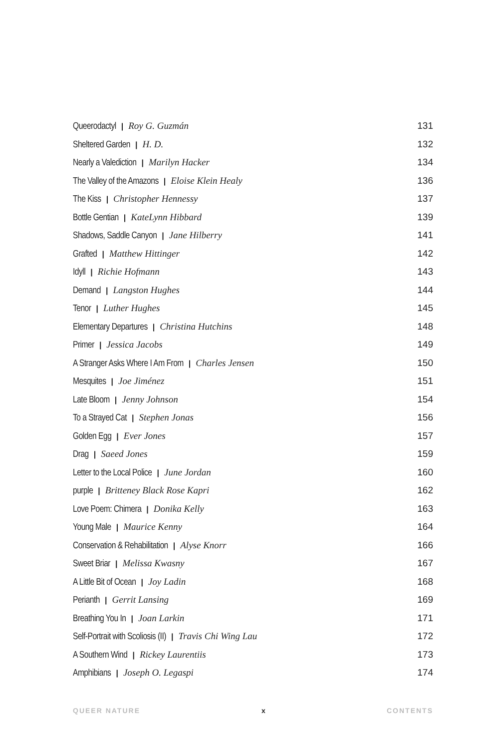Queerodactyl | Roy G. Guzmán 131
Sheltered Garden | H. D. 132
Nearly a Valediction | Marilyn Hacker 134
The Valley of the Amazons | Eloise Klein Healy 136
The Kiss | Christopher Hennessy 137
Bottle Gentian | KateLynn Hibbard 139
Shadows, Saddle Canyon | Jane Hilberry 141
Grafted | Matthew Hittinger 142
Idyll | Richie Hofmann 143
Demand | Langston Hughes 144
Tenor | Luther Hughes 145
Elementary Departures | Christina Hutchins 148
Primer | Jessica Jacobs 149
A Stranger Asks Where I Am From | Charles Jensen 150
Mesquites | Joe Jiménez 151
Late Bloom | Jenny Johnson 154
To a Strayed Cat | Stephen Jonas 156
Golden Egg | Ever Jones 157
Drag | Saeed Jones 159
Letter to the Local Police | June Jordan 160
purple | Britteney Black Rose Kapri 162
Love Poem: Chimera | Donika Kelly 163
Young Male | Maurice Kenny 164
Conservation & Rehabilitation | Alyse Knorr 166
Sweet Briar | Melissa Kwasny 167
A Little Bit of Ocean | Joy Ladin 168
Perianth | Gerrit Lansing 169
Breathing You In | Joan Larkin 171
Self-Portrait with Scoliosis (II) | Travis Chi Wing Lau 172
A Southern Wind | Rickey Laurentiis 173
Amphibians | Joseph O. Legaspi 174
QUEER NATURE x CONTENTS